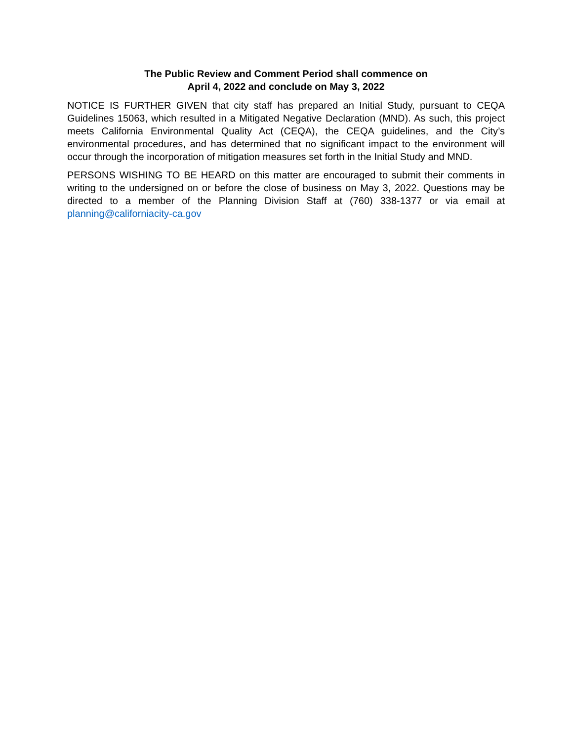The Public Review and Comment Period shall commence on
April 4, 2022 and conclude on May 3, 2022
NOTICE IS FURTHER GIVEN that city staff has prepared an Initial Study, pursuant to CEQA Guidelines 15063, which resulted in a Mitigated Negative Declaration (MND). As such, this project meets California Environmental Quality Act (CEQA), the CEQA guidelines, and the City’s environmental procedures, and has determined that no significant impact to the environment will occur through the incorporation of mitigation measures set forth in the Initial Study and MND.
PERSONS WISHING TO BE HEARD on this matter are encouraged to submit their comments in writing to the undersigned on or before the close of business on May 3, 2022. Questions may be directed to a member of the Planning Division Staff at (760) 338-1377 or via email at planning@californiacity-ca.gov